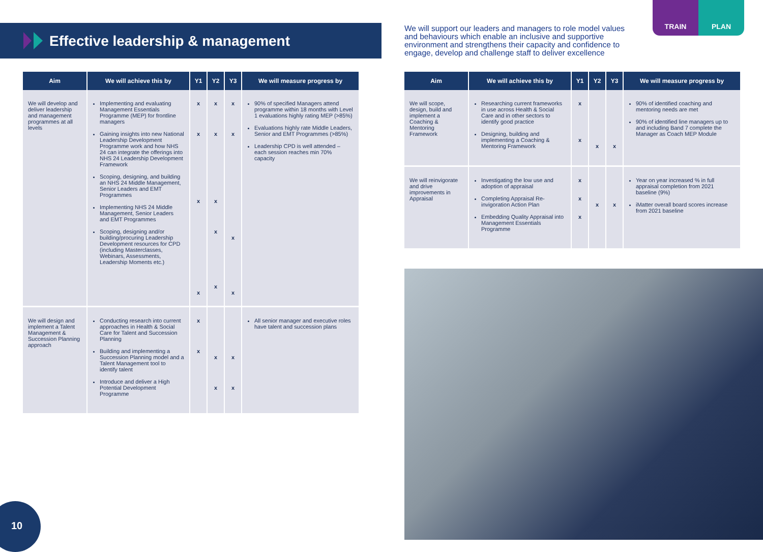Effective leadership & management
We will support our leaders and managers to role model values and behaviours which enable an inclusive and supportive environment and strengthens their capacity and confidence to engage, develop and challenge staff to deliver excellence
TRAIN PLAN
| Aim | We will achieve this by | Y1 | Y2 | Y3 | We will measure progress by |
| --- | --- | --- | --- | --- | --- |
| We will develop and deliver leadership and management programmes at all levels | Implementing and evaluating Management Essentials Programme (MEP) for frontline managers Gaining insights into new National Leadership Development Programme work and how NHS 24 can integrate the offerings into NHS 24 Leadership Development Framework Scoping, designing, and building an NHS 24 Middle Management, Senior Leaders and EMT Programmes Implementing NHS 24 Middle Management, Senior Leaders and EMT Programmes Scoping, designing and/or building/procuring Leadership Development resources for CPD (including Masterclasses, Webinars, Assessments, Leadership Moments etc.) | x x x x | x x x x x | x x x x | 90% of specified Managers attend programme within 18 months with Level 1 evaluations highly rating MEP (>85%) Evaluations highly rate Middle Leaders, Senior and EMT Programmes (>85%) Leadership CPD is well attended – each session reaches min 70% capacity |
| We will design and implement a Talent Management & Succession Planning approach | Conducting research into current approaches in Health & Social Care for Talent and Succession Planning Building and implementing a Succession Planning model and a Talent Management tool to identify talent Introduce and deliver a High Potential Development Programme | x x | x x | x x | All senior manager and executive roles have talent and succession plans |
| Aim | We will achieve this by | Y1 | Y2 | Y3 | We will measure progress by |
| --- | --- | --- | --- | --- | --- |
| We will scope, design, build and implement a Coaching & Mentoring Framework | Researching current frameworks in use across Health & Social Care and in other sectors to identify good practice Designing, building and implementing a Coaching & Mentoring Framework | x x | x | x | 90% of identified coaching and mentoring needs are met 90% of identified line managers up to and including Band 7 complete the Manager as Coach MEP Module |
| We will reinvigorate and drive improvements in Appraisal | Investigating the low use and adoption of appraisal Completing Appraisal Re-invigoration Action Plan Embedding Quality Appraisal into Management Essentials Programme | x x x | x | x | Year on year increased % in full appraisal completion from 2021 baseline (9%) iMatter overall board scores increase from 2021 baseline |
10